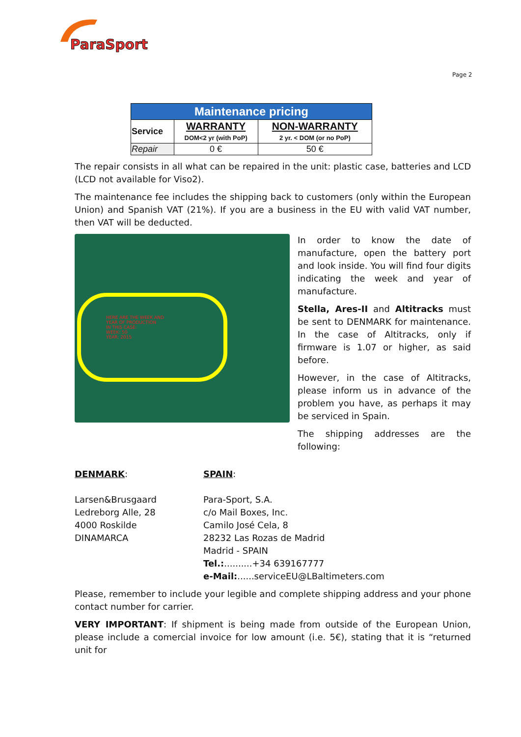ParaSport
Page 2
| Maintenance pricing | | |
| --- | --- | --- |
| Service | WARRANTY DOM<2 yr (with PoP) | NON-WARRANTY 2 yr. < DOM (or no PoP) |
| Repair | 0 € | 50 € |
The repair consists in all what can be repaired in the unit: plastic case, batteries and LCD (LCD not available for Viso2).
The maintenance fee includes the shipping back to customers (only within the European Union) and Spanish VAT (21%). If you are a business in the EU with valid VAT number, then VAT will be deducted.
HERE ARE THE WEEK AND
YEAR OF PRODUCTION
IN THIS CASE:
WEEK: 50
YEAR: 2015
In order to know the date of manufacture, open the battery port and look inside. You will find four digits indicating the week and year of manufacture.
Stella, Ares-II and Altitracks must be sent to DENMARK for maintenance. In the case of Altitracks, only if firmware is 1.07 or higher, as said before.
However, in the case of Altitracks, please inform us in advance of the problem you have, as perhaps it may be serviced in Spain.
The shipping addresses are the following:
DENMARK:
Larsen&Brusgaard
Ledreborg Alle, 28
4000 Roskilde
DINAMARCA
SPAIN:
Para-Sport, S.A.
c/o Mail Boxes, Inc.
Camilo José Cela, 8
28232 Las Rozas de Madrid
Madrid - SPAIN
Tel.:..........+34 639167777
e-Mail:......serviceEU@LBaltimeters.com
Please, remember to include your legible and complete shipping address and your phone contact number for carrier.
VERY IMPORTANT: If shipment is being made from outside of the European Union, please include a comercial invoice for low amount (i.e. 5€), stating that it is “returned unit for